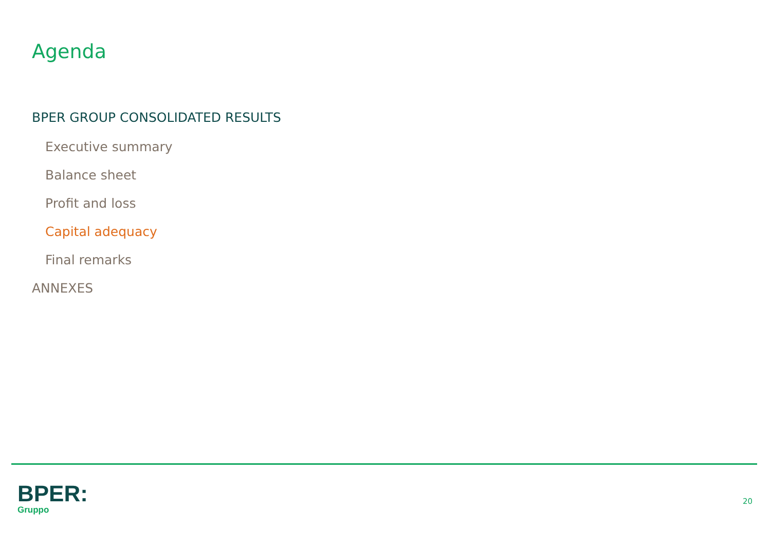Agenda
BPER GROUP CONSOLIDATED RESULTS
Executive summary
Balance sheet
Profit and loss
Capital adequacy
Final remarks
ANNEXES
BPER:
Gruppo
20